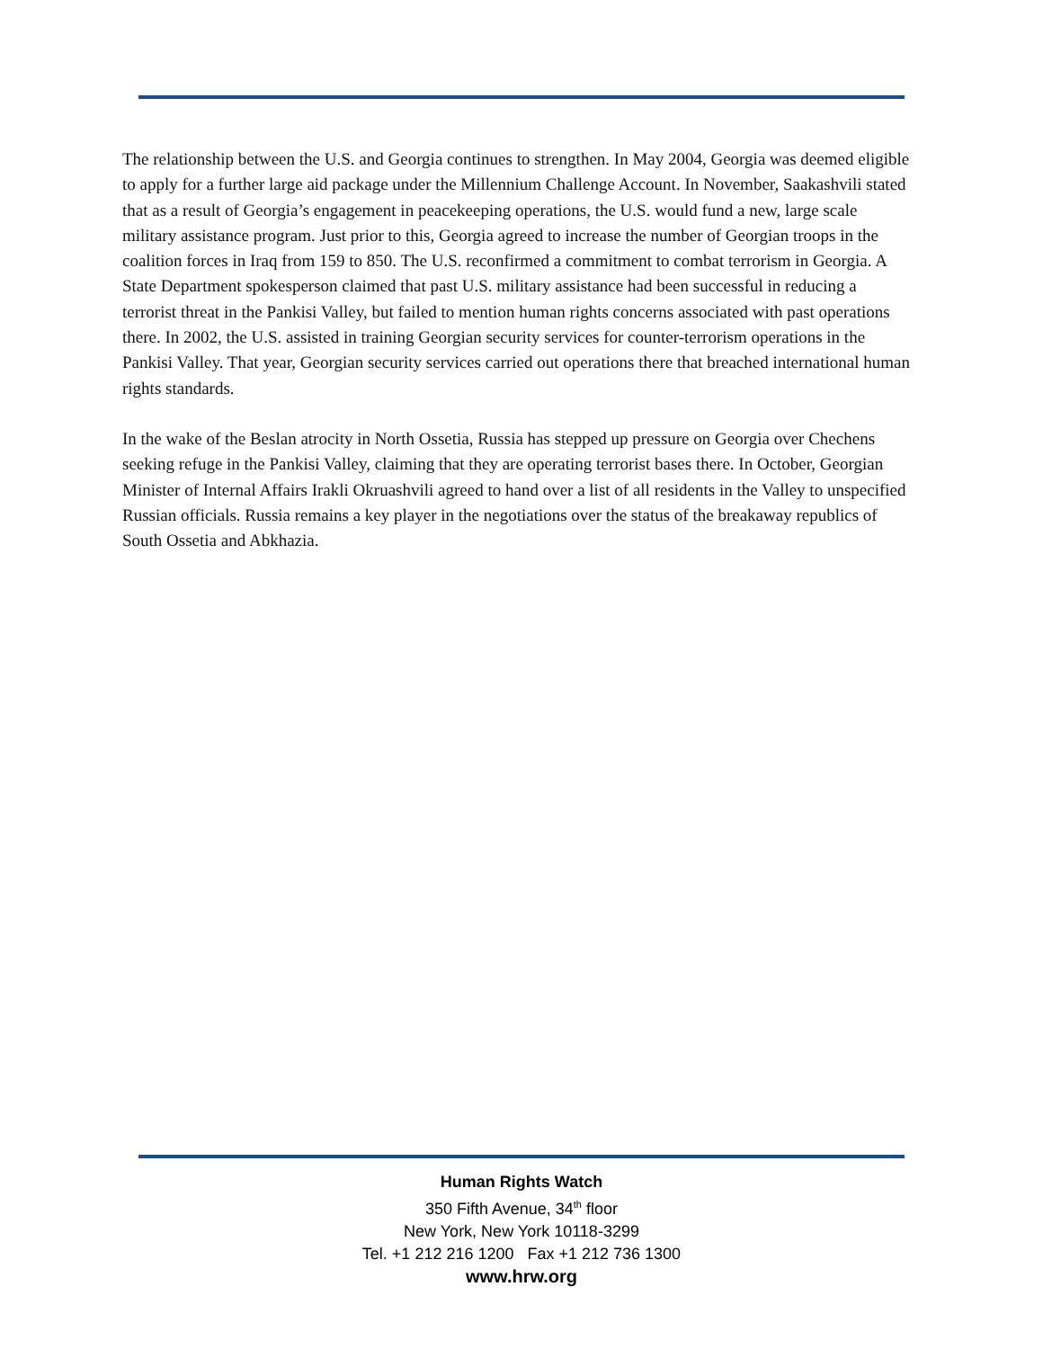The relationship between the U.S. and Georgia continues to strengthen. In May 2004, Georgia was deemed eligible to apply for a further large aid package under the Millennium Challenge Account. In November, Saakashvili stated that as a result of Georgia’s engagement in peacekeeping operations, the U.S. would fund a new, large scale military assistance program. Just prior to this, Georgia agreed to increase the number of Georgian troops in the coalition forces in Iraq from 159 to 850. The U.S. reconfirmed a commitment to combat terrorism in Georgia. A State Department spokesperson claimed that past U.S. military assistance had been successful in reducing a terrorist threat in the Pankisi Valley, but failed to mention human rights concerns associated with past operations there. In 2002, the U.S. assisted in training Georgian security services for counter-terrorism operations in the Pankisi Valley. That year, Georgian security services carried out operations there that breached international human rights standards.
In the wake of the Beslan atrocity in North Ossetia, Russia has stepped up pressure on Georgia over Chechens seeking refuge in the Pankisi Valley, claiming that they are operating terrorist bases there. In October, Georgian Minister of Internal Affairs Irakli Okruashvili agreed to hand over a list of all residents in the Valley to unspecified Russian officials. Russia remains a key player in the negotiations over the status of the breakaway republics of South Ossetia and Abkhazia.
Human Rights Watch
350 Fifth Avenue, 34<sup>th</sup> floor
New York, New York 10118-3299
Tel. +1 212 216 1200 Fax +1 212 736 1300
www.hrw.org